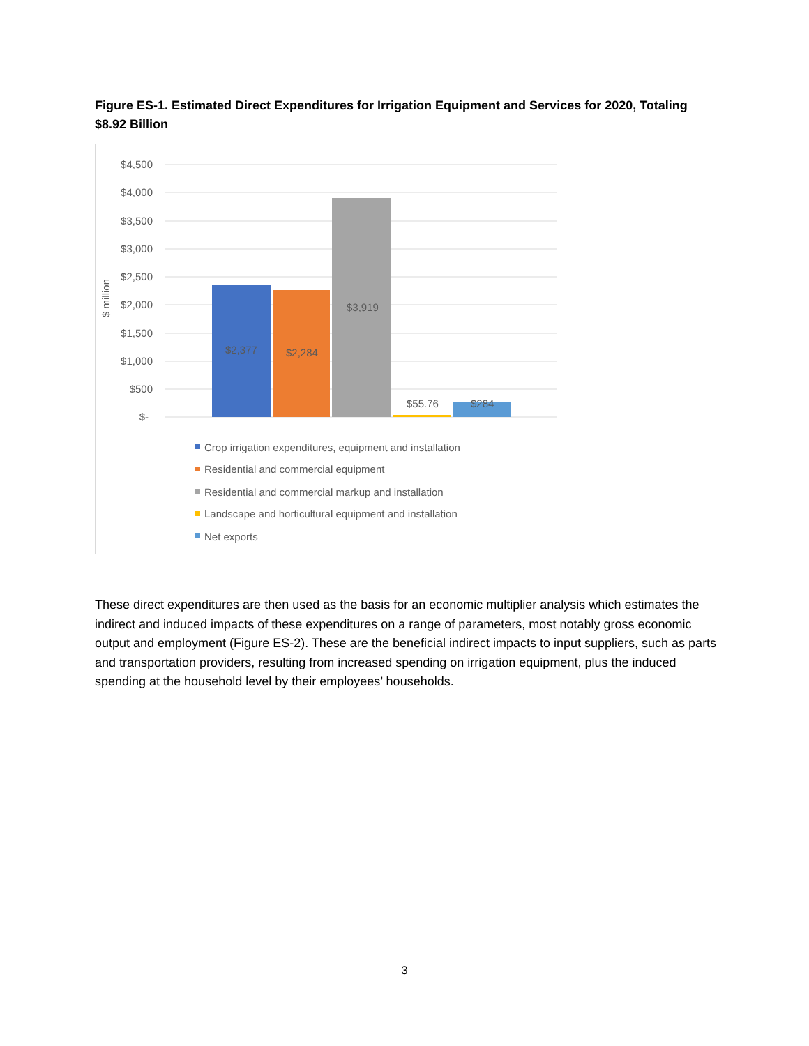Figure ES-1. Estimated Direct Expenditures for Irrigation Equipment and Services for 2020, Totaling $8.92 Billion
$4,500
$4,000
$3,500
$3,000
$2,500
$2,000
$1,500
$1,000
$500
$-
$ million
$2,377
$2,284
$3,919
$55.76
$284
Crop irrigation expenditures, equipment and installation
Residential and commercial equipment
Residential and commercial markup and installation
Landscape and horticultural equipment and installation
Net exports
These direct expenditures are then used as the basis for an economic multiplier analysis which estimates the indirect and induced impacts of these expenditures on a range of parameters, most notably gross economic output and employment (Figure ES-2). These are the beneficial indirect impacts to input suppliers, such as parts and transportation providers, resulting from increased spending on irrigation equipment, plus the induced spending at the household level by their employees’ households.
3